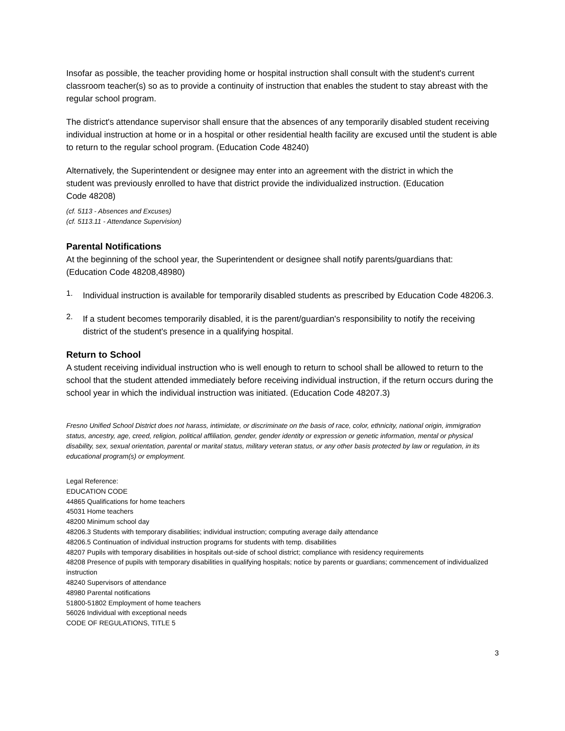Insofar as possible, the teacher providing home or hospital instruction shall consult with the student's current classroom teacher(s) so as to provide a continuity of instruction that enables the student to stay abreast with the regular school program.
The district's attendance supervisor shall ensure that the absences of any temporarily disabled student receiving individual instruction at home or in a hospital or other residential health facility are excused until the student is able to return to the regular school program. (Education Code 48240)
Alternatively, the Superintendent or designee may enter into an agreement with the district in which the student was previously enrolled to have that district provide the individualized instruction. (Education Code 48208)
(cf. 5113 - Absences and Excuses)
(cf. 5113.11 - Attendance Supervision)
Parental Notifications
At the beginning of the school year, the Superintendent or designee shall notify parents/guardians that: (Education Code 48208,48980)
1.
Individual instruction is available for temporarily disabled students as prescribed by Education Code 48206.3.
2.
If a student becomes temporarily disabled, it is the parent/guardian's responsibility to notify the receiving district of the student's presence in a qualifying hospital.
Return to School
A student receiving individual instruction who is well enough to return to school shall be allowed to return to the school that the student attended immediately before receiving individual instruction, if the return occurs during the school year in which the individual instruction was initiated. (Education Code 48207.3)
Fresno Unified School District does not harass, intimidate, or discriminate on the basis of race, color, ethnicity, national origin, immigration status, ancestry, age, creed, religion, political affiliation, gender, gender identity or expression or genetic information, mental or physical disability, sex, sexual orientation, parental or marital status, military veteran status, or any other basis protected by law or regulation, in its educational program(s) or employment.
Legal Reference:
EDUCATION CODE
44865 Qualifications for home teachers
45031 Home teachers
48200 Minimum school day
48206.3 Students with temporary disabilities; individual instruction; computing average daily attendance
48206.5 Continuation of individual instruction programs for students with temp. disabilities
48207 Pupils with temporary disabilities in hospitals out-side of school district; compliance with residency requirements
48208 Presence of pupils with temporary disabilities in qualifying hospitals; notice by parents or guardians; commencement of individualized instruction
48240 Supervisors of attendance
48980 Parental notifications
51800-51802 Employment of home teachers
56026 Individual with exceptional needs
CODE OF REGULATIONS, TITLE 5
3